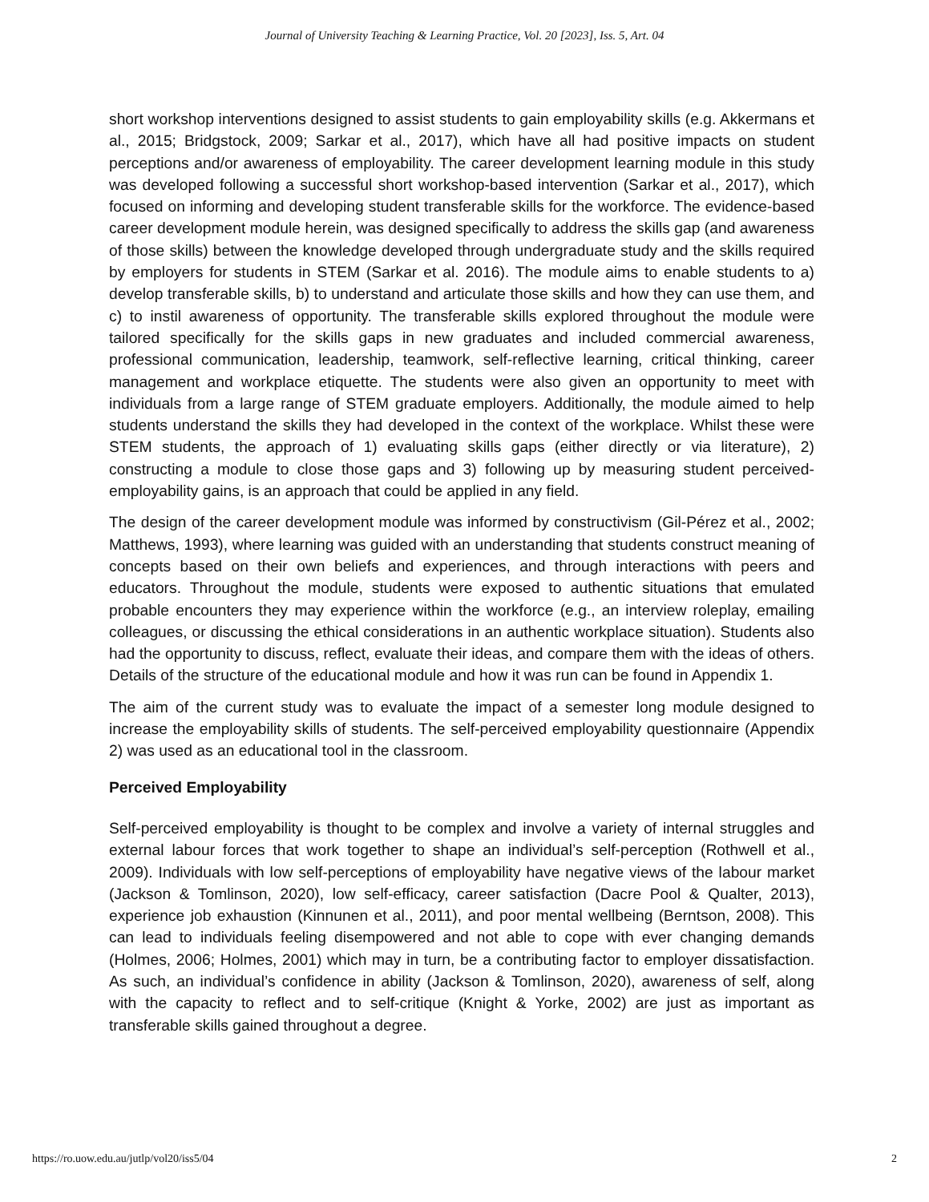Journal of University Teaching & Learning Practice, Vol. 20 [2023], Iss. 5, Art. 04
short workshop interventions designed to assist students to gain employability skills (e.g. Akkermans et al., 2015; Bridgstock, 2009; Sarkar et al., 2017), which have all had positive impacts on student perceptions and/or awareness of employability. The career development learning module in this study was developed following a successful short workshop-based intervention (Sarkar et al., 2017), which focused on informing and developing student transferable skills for the workforce. The evidence-based career development module herein, was designed specifically to address the skills gap (and awareness of those skills) between the knowledge developed through undergraduate study and the skills required by employers for students in STEM (Sarkar et al. 2016). The module aims to enable students to a) develop transferable skills, b) to understand and articulate those skills and how they can use them, and c) to instil awareness of opportunity. The transferable skills explored throughout the module were tailored specifically for the skills gaps in new graduates and included commercial awareness, professional communication, leadership, teamwork, self-reflective learning, critical thinking, career management and workplace etiquette. The students were also given an opportunity to meet with individuals from a large range of STEM graduate employers. Additionally, the module aimed to help students understand the skills they had developed in the context of the workplace. Whilst these were STEM students, the approach of 1) evaluating skills gaps (either directly or via literature), 2) constructing a module to close those gaps and 3) following up by measuring student perceived-employability gains, is an approach that could be applied in any field.
The design of the career development module was informed by constructivism (Gil-Pérez et al., 2002; Matthews, 1993), where learning was guided with an understanding that students construct meaning of concepts based on their own beliefs and experiences, and through interactions with peers and educators. Throughout the module, students were exposed to authentic situations that emulated probable encounters they may experience within the workforce (e.g., an interview roleplay, emailing colleagues, or discussing the ethical considerations in an authentic workplace situation). Students also had the opportunity to discuss, reflect, evaluate their ideas, and compare them with the ideas of others. Details of the structure of the educational module and how it was run can be found in Appendix 1.
The aim of the current study was to evaluate the impact of a semester long module designed to increase the employability skills of students. The self-perceived employability questionnaire (Appendix 2) was used as an educational tool in the classroom.
Perceived Employability
Self-perceived employability is thought to be complex and involve a variety of internal struggles and external labour forces that work together to shape an individual’s self-perception (Rothwell et al., 2009). Individuals with low self-perceptions of employability have negative views of the labour market (Jackson & Tomlinson, 2020), low self-efficacy, career satisfaction (Dacre Pool & Qualter, 2013), experience job exhaustion (Kinnunen et al., 2011), and poor mental wellbeing (Berntson, 2008). This can lead to individuals feeling disempowered and not able to cope with ever changing demands (Holmes, 2006; Holmes, 2001) which may in turn, be a contributing factor to employer dissatisfaction. As such, an individual’s confidence in ability (Jackson & Tomlinson, 2020), awareness of self, along with the capacity to reflect and to self-critique (Knight & Yorke, 2002) are just as important as transferable skills gained throughout a degree.
https://ro.uow.edu.au/jutlp/vol20/iss5/04 2